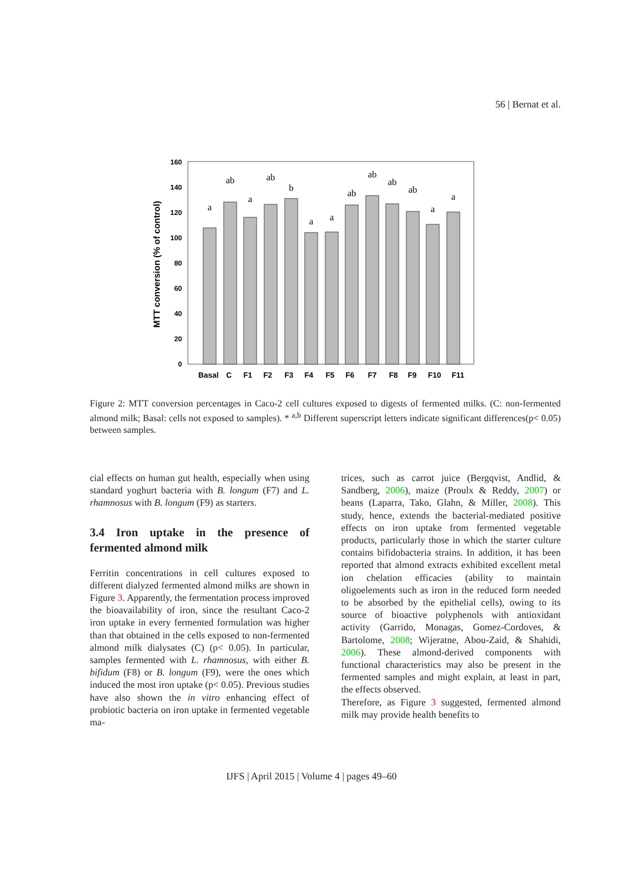56 | Bernat et al.
MTT conversion (% of control)
160
140
120
100
80
60
40
20
0
a
ab
a
ab
b
a
a
ab
ab
ab
ab
a
a
Basal
C
F1
F2
F3
F4
F5
F6
F7
F8
F9
F10
F11
Figure 2: MTT conversion percentages in Caco-2 cell cultures exposed to digests of fermented milks. (C: non-fermented almond milk; Basal: cells not exposed to samples). * <sup>a,b</sup> Different superscript letters indicate significant differences(p< 0.05) between samples.
cial effects on human gut health, especially when using standard yoghurt bacteria with B. longum (F7) and L. rhamnosus with B. longum (F9) as starters.
3.4 Iron uptake in the presence of fermented almond milk
Ferritin concentrations in cell cultures exposed to different dialyzed fermented almond milks are shown in Figure 3. Apparently, the fermentation process improved the bioavailability of iron, since the resultant Caco-2 iron uptake in every fermented formulation was higher than that obtained in the cells exposed to non-fermented almond milk dialysates (C) (p< 0.05). In particular, samples fermented with L. rhamnosus, with either B. bifidum (F8) or B. longum (F9), were the ones which induced the most iron uptake (p< 0.05). Previous studies have also shown the in vitro enhancing effect of probiotic bacteria on iron uptake in fermented vegetable ma-
trices, such as carrot juice (Bergqvist, Andlid, & Sandberg, 2006), maize (Proulx & Reddy, 2007) or beans (Laparra, Tako, Glahn, & Miller, 2008). This study, hence, extends the bacterial-mediated positive effects on iron uptake from fermented vegetable products, particularly those in which the starter culture contains bifidobacteria strains. In addition, it has been reported that almond extracts exhibited excellent metal ion chelation efficacies (ability to maintain oligoelements such as iron in the reduced form needed to be absorbed by the epithelial cells), owing to its source of bioactive polyphenols with antioxidant activity (Garrido, Monagas, Gomez-Cordoves, & Bartolome, 2008; Wijeratne, Abou-Zaid, & Shahidi, 2006). These almond-derived components with functional characteristics may also be present in the fermented samples and might explain, at least in part, the effects observed.
Therefore, as Figure 3 suggested, fermented almond milk may provide health benefits to
IJFS | April 2015 | Volume 4 | pages 49–60